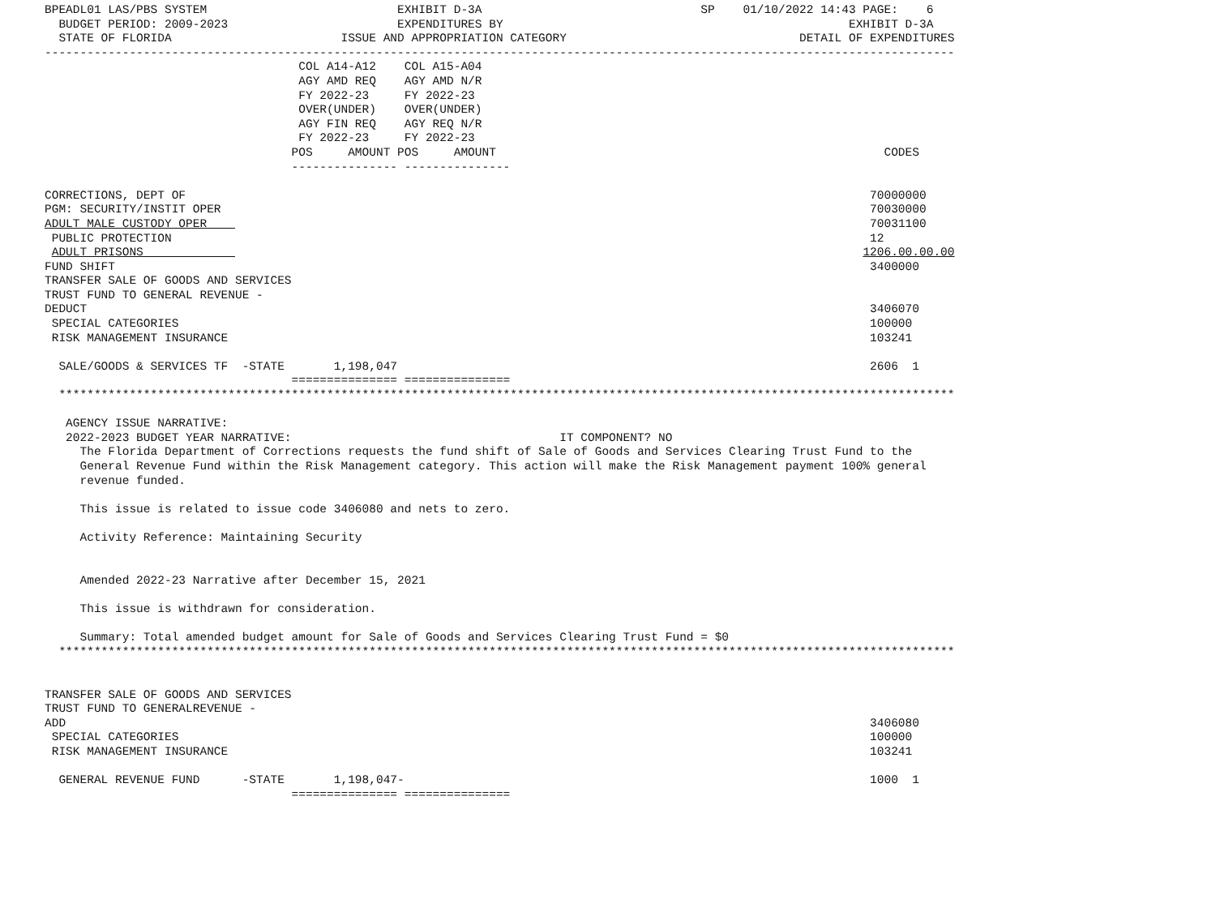BPEADL01 LAS/PBS SYSTEM                           EXHIBIT D-3A                               SP    01/10/2022 14:43 PAGE:    6
  BUDGET PERIOD: 2009-2023                        EXPENDITURES BY                                                 EXHIBIT D-3A
  STATE OF FLORIDA                        ISSUE AND APPROPRIATION CATEGORY                                 DETAIL OF EXPENDITURES
---------------------------------------------------------------------------------------------------------------------------------
                                    COL A14-A12    COL A15-A04
                                    AGY AMD REQ    AGY AMD N/R
                                    FY 2022-23     FY 2022-23
                                    OVER(UNDER)    OVER(UNDER)
                                    AGY FIN REQ    AGY REQ N/R
                                    FY 2022-23     FY 2022-23
                                   POS     AMOUNT POS     AMOUNT                                                       CODES
                                   --------------- ---------------

CORRECTIONS, DEPT OF                                                                                                 70000000
PGM: SECURITY/INSTIT OPER                                                                                            70030000
ADULT MALE CUSTODY OPER                                                                                              70031100
 PUBLIC PROTECTION                                                                                                   12
 ADULT PRISONS                                                                                                      1206.00.00.00
FUND SHIFT                                                                                                           3400000
TRANSFER SALE OF GOODS AND SERVICES
TRUST FUND TO GENERAL REVENUE -
DEDUCT                                                                                                               3406070
 SPECIAL CATEGORIES                                                                                                  100000
 RISK MANAGEMENT INSURANCE                                                                                           103241

  SALE/GOODS & SERVICES TF  -STATE       1,198,047                                                                   2606  1
                                   =============== ===============
  *******************************************************************************************************************************

   AGENCY ISSUE NARRATIVE:
   2022-2023 BUDGET YEAR NARRATIVE:                                      IT COMPONENT? NO
     The Florida Department of Corrections requests the fund shift of Sale of Goods and Services Clearing Trust Fund to the
     General Revenue Fund within the Risk Management category. This action will make the Risk Management payment 100% general
     revenue funded.

     This issue is related to issue code 3406080 and nets to zero.

     Activity Reference: Maintaining Security


     Amended 2022-23 Narrative after December 15, 2021

     This issue is withdrawn for consideration.

     Summary: Total amended budget amount for Sale of Goods and Services Clearing Trust Fund = $0
  *******************************************************************************************************************************


TRANSFER SALE OF GOODS AND SERVICES
TRUST FUND TO GENERALREVENUE -
ADD                                                                                                                  3406080
 SPECIAL CATEGORIES                                                                                                  100000
 RISK MANAGEMENT INSURANCE                                                                                           103241

  GENERAL REVENUE FUND      -STATE       1,198,047-                                                                  1000  1
                                   =============== ===============